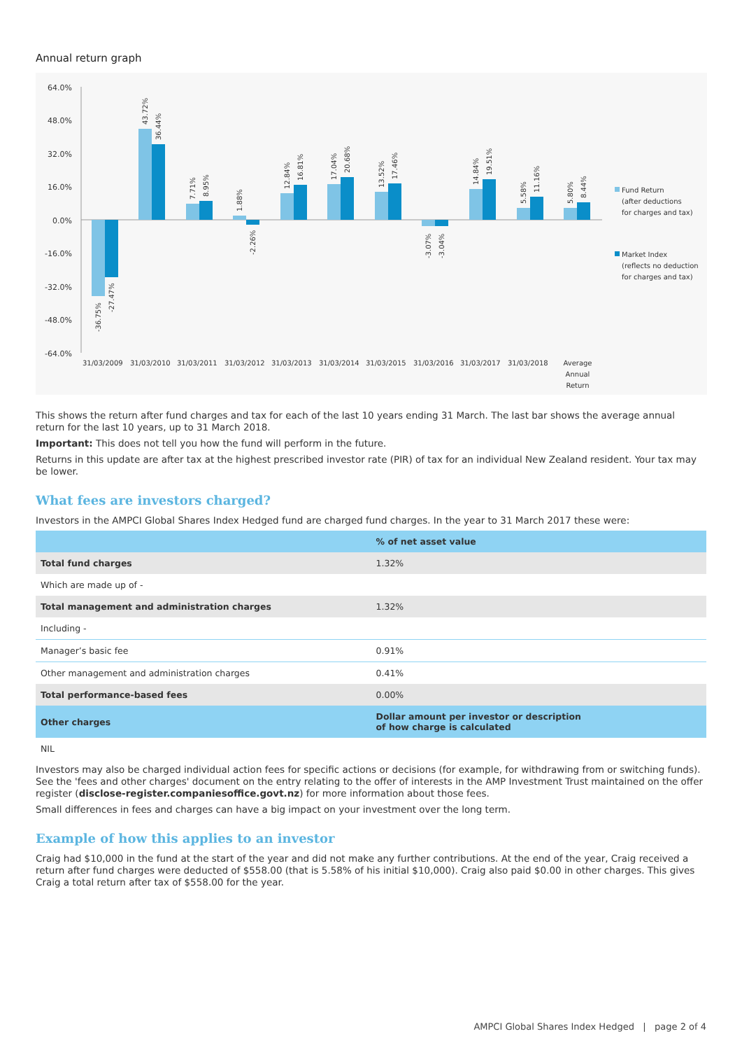Annual return graph
64.0%
48.0%
32.0%
16.0%
0.0%
-16.0%
-32.0%
-48.0%
-64.0%
31/03/2009
31/03/2010
31/03/2011
31/03/2012
31/03/2013
31/03/2014
31/03/2015
31/03/2016
31/03/2017
31/03/2018
Average
Annual
Return
-36.75%
-27.47%
43.72%
36.44%
7.71%
8.95%
1.88%
-2.26%
12.84%
16.81%
17.04%
20.68%
13.52%
17.46%
-3.07%
-3.04%
14.84%
19.51%
5.58%
11.16%
5.80%
8.44%
Fund Return
(after deductions
for charges and tax)
Market Index
(reflects no deduction
for charges and tax)
This shows the return after fund charges and tax for each of the last 10 years ending 31 March. The last bar shows the average annual return for the last 10 years, up to 31 March 2018.
Important: This does not tell you how the fund will perform in the future.
Returns in this update are after tax at the highest prescribed investor rate (PIR) of tax for an individual New Zealand resident. Your tax may be lower.
What fees are investors charged?
Investors in the AMPCI Global Shares Index Hedged fund are charged fund charges. In the year to 31 March 2017 these were:
| | % of net asset value |
| --- | --- |
| Total fund charges | 1.32% |
| Which are made up of - | |
| Total management and administration charges | 1.32% |
| Including - | |
| Manager’s basic fee | 0.91% |
| Other management and administration charges | 0.41% |
| Total performance-based fees | 0.00% |
| Other charges | Dollar amount per investor or description of how charge is calculated |
| NIL | |
Investors may also be charged individual action fees for specific actions or decisions (for example, for withdrawing from or switching funds). See the 'fees and other charges' document on the entry relating to the offer of interests in the AMP Investment Trust maintained on the offer register (disclose-register.companiesoffice.govt.nz) for more information about those fees.
Small differences in fees and charges can have a big impact on your investment over the long term.
Example of how this applies to an investor
Craig had $10,000 in the fund at the start of the year and did not make any further contributions. At the end of the year, Craig received a return after fund charges were deducted of $558.00 (that is 5.58% of his initial $10,000). Craig also paid $0.00 in other charges. This gives Craig a total return after tax of $558.00 for the year.
AMPCI Global Shares Index Hedged | page 2 of 4